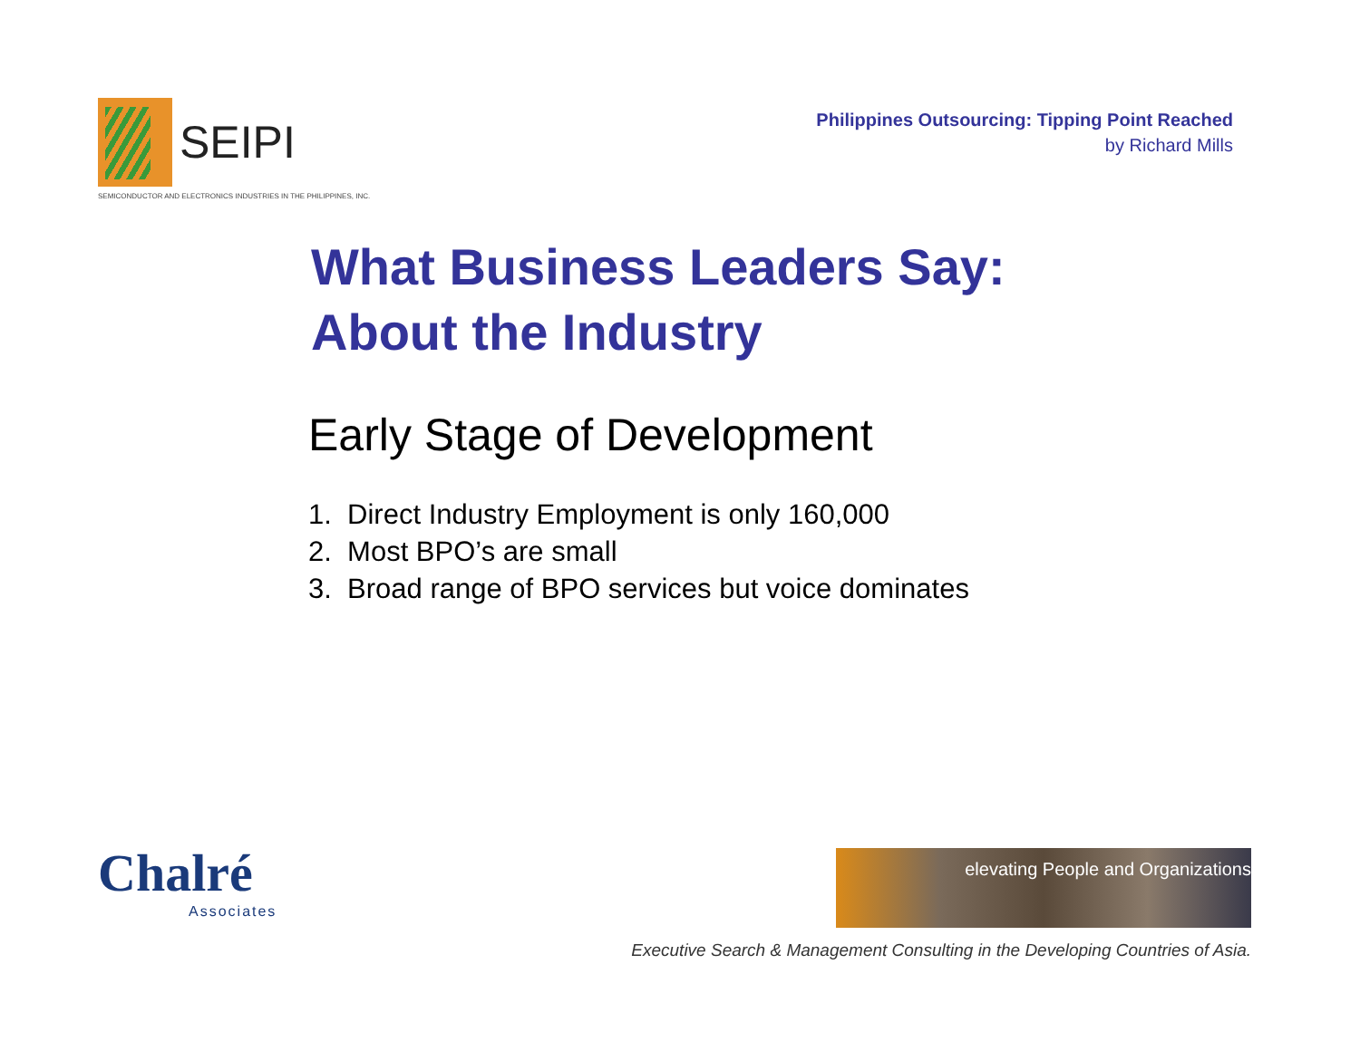SEIPI
SEMICONDUCTOR AND ELECTRONICS INDUSTRIES IN THE PHILIPPINES, INC.
Philippines Outsourcing: Tipping Point Reached
by Richard Mills
What Business Leaders Say:
About the Industry
Early Stage of Development
1. Direct Industry Employment is only 160,000
2. Most BPO’s are small
3. Broad range of BPO services but voice dominates
Chalré
Associates
elevating People and Organizations
Executive Search & Management Consulting in the Developing Countries of Asia.